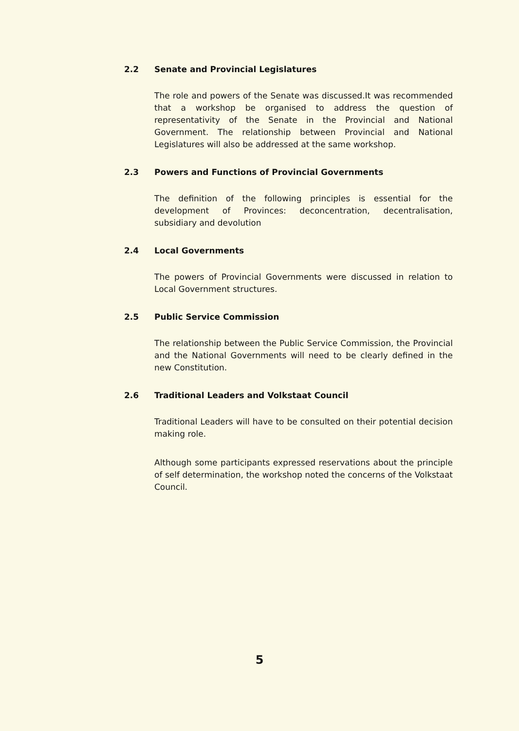2.2 Senate and Provincial Legislatures
The role and powers of the Senate was discussed.It was recommended that a workshop be organised to address the question of representativity of the Senate in the Provincial and National Government. The relationship between Provincial and National Legislatures will also be addressed at the same workshop.
2.3 Powers and Functions of Provincial Governments
The definition of the following principles is essential for the development of Provinces: deconcentration, decentralisation, subsidiary and devolution
2.4 Local Governments
The powers of Provincial Governments were discussed in relation to Local Government structures.
2.5 Public Service Commission
The relationship between the Public Service Commission, the Provincial and the National Governments will need to be clearly defined in the new Constitution.
2.6 Traditional Leaders and Volkstaat Council
Traditional Leaders will have to be consulted on their potential decision making role.
Although some participants expressed reservations about the principle of self determination, the workshop noted the concerns of the Volkstaat Council.
5